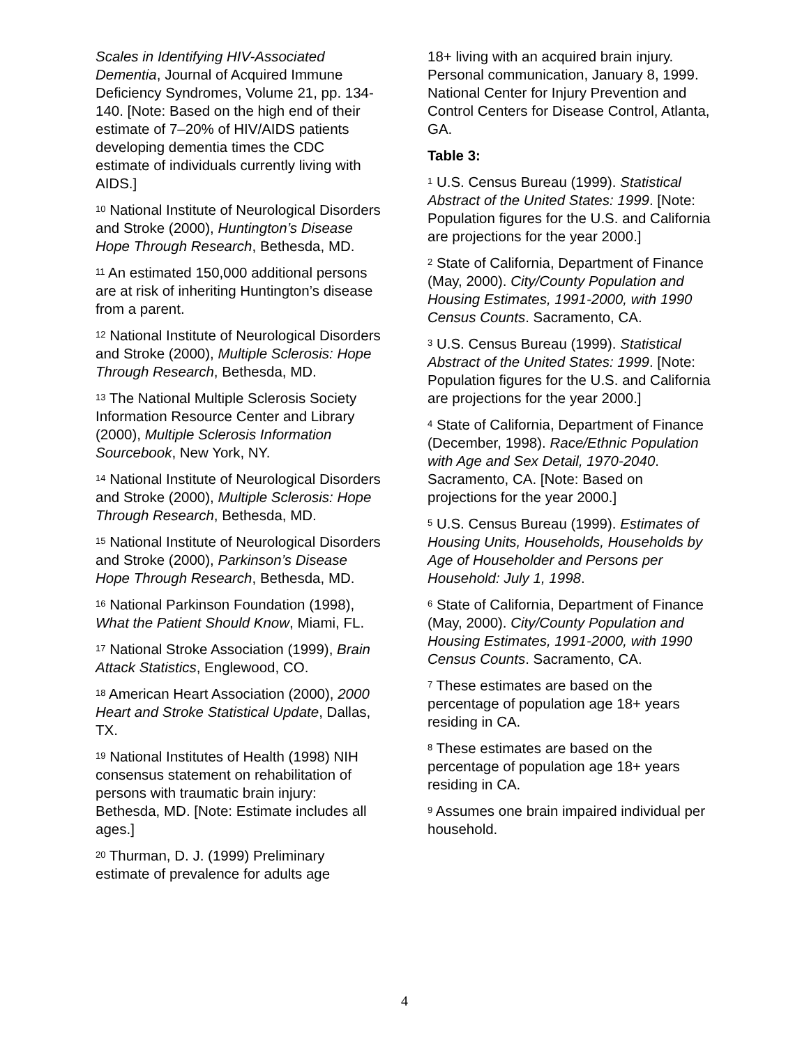Scales in Identifying HIV-Associated Dementia, Journal of Acquired Immune Deficiency Syndromes, Volume 21, pp. 134-140. [Note: Based on the high end of their estimate of 7–20% of HIV/AIDS patients developing dementia times the CDC estimate of individuals currently living with AIDS.]
<sup>10</sup> National Institute of Neurological Disorders and Stroke (2000), Huntington’s Disease Hope Through Research, Bethesda, MD.
<sup>11</sup> An estimated 150,000 additional persons are at risk of inheriting Huntington’s disease from a parent.
<sup>12</sup> National Institute of Neurological Disorders and Stroke (2000), Multiple Sclerosis: Hope Through Research, Bethesda, MD.
<sup>13</sup> The National Multiple Sclerosis Society Information Resource Center and Library (2000), Multiple Sclerosis Information Sourcebook, New York, NY.
<sup>14</sup> National Institute of Neurological Disorders and Stroke (2000), Multiple Sclerosis: Hope Through Research, Bethesda, MD.
<sup>15</sup> National Institute of Neurological Disorders and Stroke (2000), Parkinson’s Disease Hope Through Research, Bethesda, MD.
<sup>16</sup> National Parkinson Foundation (1998), What the Patient Should Know, Miami, FL.
<sup>17</sup> National Stroke Association (1999), Brain Attack Statistics, Englewood, CO.
<sup>18</sup> American Heart Association (2000), 2000 Heart and Stroke Statistical Update, Dallas, TX.
<sup>19</sup> National Institutes of Health (1998) NIH consensus statement on rehabilitation of persons with traumatic brain injury: Bethesda, MD. [Note: Estimate includes all ages.]
<sup>20</sup> Thurman, D. J. (1999) Preliminary estimate of prevalence for adults age
18+ living with an acquired brain injury. Personal communication, January 8, 1999. National Center for Injury Prevention and Control Centers for Disease Control, Atlanta, GA.
Table 3:
<sup>1</sup> U.S. Census Bureau (1999). Statistical Abstract of the United States: 1999. [Note: Population figures for the U.S. and California are projections for the year 2000.]
<sup>2</sup> State of California, Department of Finance (May, 2000). City/County Population and Housing Estimates, 1991-2000, with 1990 Census Counts. Sacramento, CA.
<sup>3</sup> U.S. Census Bureau (1999). Statistical Abstract of the United States: 1999. [Note: Population figures for the U.S. and California are projections for the year 2000.]
<sup>4</sup> State of California, Department of Finance (December, 1998). Race/Ethnic Population with Age and Sex Detail, 1970-2040. Sacramento, CA. [Note: Based on projections for the year 2000.]
<sup>5</sup> U.S. Census Bureau (1999). Estimates of Housing Units, Households, Households by Age of Householder and Persons per Household: July 1, 1998.
<sup>6</sup> State of California, Department of Finance (May, 2000). City/County Population and Housing Estimates, 1991-2000, with 1990 Census Counts. Sacramento, CA.
<sup>7</sup> These estimates are based on the percentage of population age 18+ years residing in CA.
<sup>8</sup> These estimates are based on the percentage of population age 18+ years residing in CA.
<sup>9</sup> Assumes one brain impaired individual per household.
4